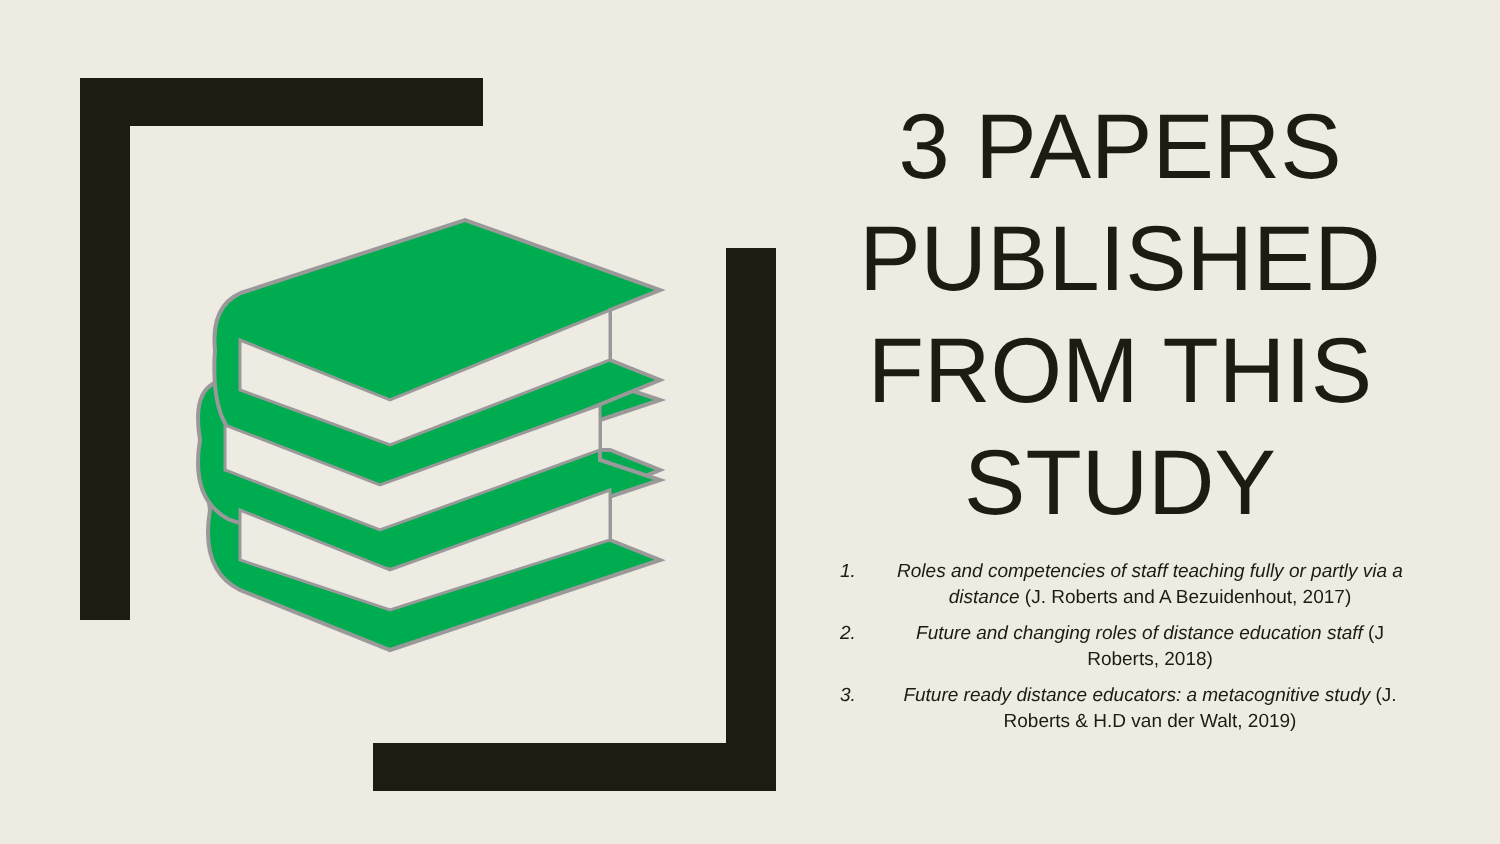3 PAPERS PUBLISHED FROM THIS STUDY
1. Roles and competencies of staff teaching fully or partly via a distance (J. Roberts and A Bezuidenhout, 2017)
2. Future and changing roles of distance education staff (J Roberts, 2018)
3. Future ready distance educators: a metacognitive study (J. Roberts & H.D van der Walt, 2019)